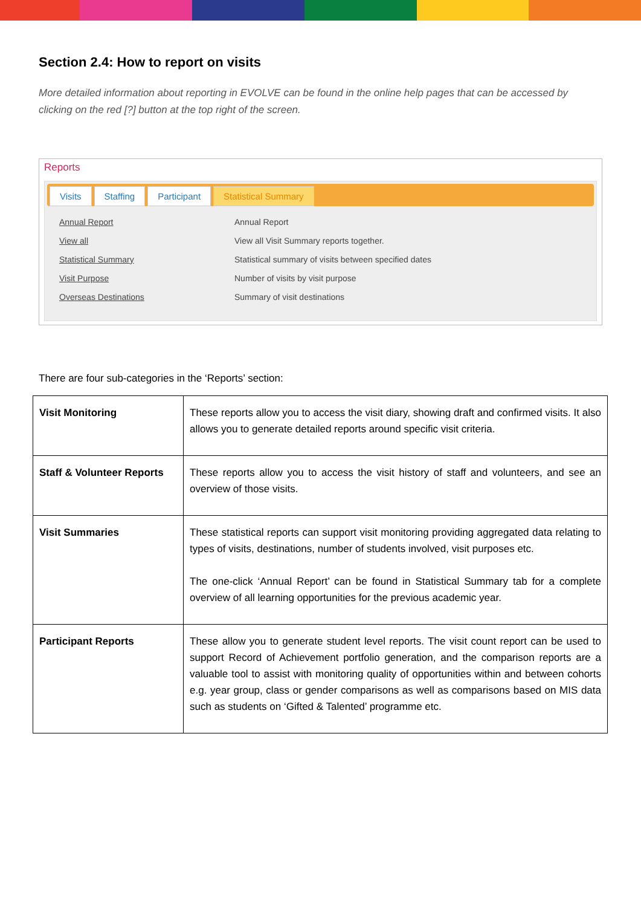Section 2.4: How to report on visits
More detailed information about reporting in EVOLVE can be found in the online help pages that can be accessed by clicking on the red [?] button at the top right of the screen.
Reports
Visits Staffing Participant Statistical Summary
Annual Report Annual Report
View all View all Visit Summary reports together.
Statistical Summary Statistical summary of visits between specified dates
Visit Purpose Number of visits by visit purpose
Overseas Destinations Summary of visit destinations
There are four sub-categories in the ‘Reports’ section:
| Visit Monitoring | These reports allow you to access the visit diary, showing draft and confirmed visits. It also allows you to generate detailed reports around specific visit criteria. |
| Staff & Volunteer Reports | These reports allow you to access the visit history of staff and volunteers, and see an overview of those visits. |
| Visit Summaries | These statistical reports can support visit monitoring providing aggregated data relating to types of visits, destinations, number of students involved, visit purposes etc. The one-click ‘Annual Report’ can be found in Statistical Summary tab for a complete overview of all learning opportunities for the previous academic year. |
| Participant Reports | These allow you to generate student level reports. The visit count report can be used to support Record of Achievement portfolio generation, and the comparison reports are a valuable tool to assist with monitoring quality of opportunities within and between cohorts e.g. year group, class or gender comparisons as well as comparisons based on MIS data such as students on ‘Gifted & Talented’ programme etc. |